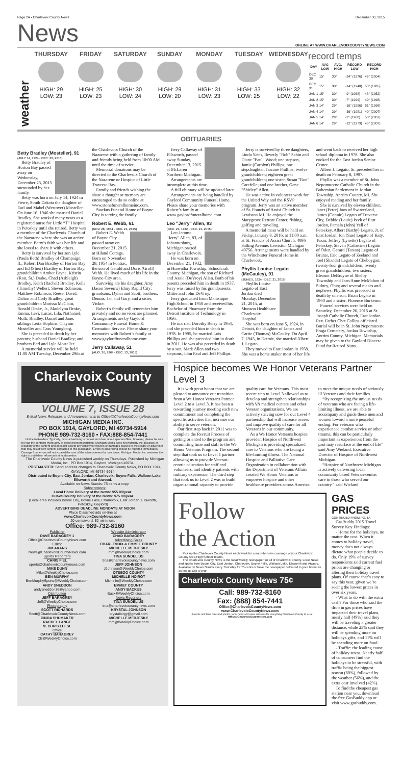Page 2A • Charlevoix County News December 30, 2015
News
ONLINE AT WWW.CHARLEVOIXCOUNTYNEWS.COM
weather
THURSDAY
HIGH: 29
LOW: 23
FRIDAY
HIGH: 25
LOW: 23
SATURDAY
HIGH: 30
LOW: 24
SUNDAY
HIGH: 29
LOW: 20
MONDAY
HIGH: 31
LOW: 23
TUESDAY
HIGH: 33
LOW: 25
WEDNESDAY
HIGH: 32
LOW: 22
record temps
| DAY | AVG LOW | AVG. HIGH | RECORD LOW | RECORD HIGH |
| --- | --- | --- | --- | --- |
| DEC 30 | 15° | 30° | -24° (1976) | 46° (2004) |
| DEC 31 | 15° | 30° | -14° (1948) | 58° (1965) |
| JAN 1 | 15° | 30° | -9° (1968) | 48° (1952) |
| JAN 2 | 15° | 30° | -7° (1999) | 49° (1998) |
| JAN 3 | 14° | 29° | -16° (1996) | 51° (1998) |
| JAN 4 | 14° | 29° | -36° (1981) | 49° (2007) |
| JAN 5 | 14° | 29° | -2° (1968) | 50° (2007) |
| JAN 6 | 14° | 29° | -12° (1973) | 45° (2007) |
OBITUARIES
Betty Bradley (Mosteller), 91
(JULY 14, 1924 - DEC. 23, 2015)
Betty Bradley of Horton Bay passed away on Wednesday, December 23, 2015 surrounded by her family.
Betty was born on July 14, 1924 in Pierre, South Dakota the daughter of Earl and Mabel (Westover) Mosteller. On June 16, 1946 she married Daniel Bradley. She worked many years as a registered nurse for Little “T” Hospital in Petoskey until she retired. Betty was a member of the Charlevoix Church of the Nazarene where she was an active member. Betty’s faith was her life and she loved to share it with others.
Betty is survived by her son Lyle (Paula Beth) Bradley of Champaign, IL, Robert Dan Bradley of Horton Bay and Ed (Sheri) Bradley of Horton Bay; grandchildren Amber Payne, Kristin (Ron, Sr.) Drake, Chad (Ashleigh) Bradley, Keith (Rachel) Bradley, Kelli (Timothy) Wellert, Steven Robinson, Matthew Robinson, Reese, David, Dalton and Cody Bradley; great grandchildren Marissa McClain, Ronald Drake, Jr., Madelynn Drake, Emma, Levi, Lucas, Lila, Nathaniel, Molli, Bradley, Daniel and Jane; siblings Lerta Hopkins, Clayton Mosteller and Cass Youngberg.
She is preceded in death by her parents; husband Daniel Bradley; and brothers Earl and Lyle Mosteller.
A memorial service will be held 11:00 AM Tuesday, December 29th at the Charlevoix Church of the Nazarene with a gathering of family and friends being held from 10:00 AM until the time of service.
Memorial donations may be directed to the Charlevoix Church of the Nazarene or Hospice of Little Traverse Bay.
Family and friends wishing the share a thought or memory are encouraged to do so online at www.stonefuneralhomeinc.com.
Stackus Funeral Home of Boyne City is serving the family.
Robert E. Webb, 61
(NOV. 28, 1954 - DEC. 21, 2015)
Robert E. Webb of Boyne City passed away on December 21, 2015 at Hiland Cottage. Born on November 28, 1954 in Pontiac, the son of Gerald and Doris (Groff) Webb. He lived much of his life in the Boyne City area.
Surviving are his daughter, Amy (Jason Severns) Elmy Rapid City; grandsons, Dylan and Scott; brothers, Dennis, Jan and Gary, and a sister, Vickie.
Robert’s family will remember him privately and no services are planned. Arrangements are by Gaylord Community Funeral Home & Cremation Service. Please share your memories with Robert’s family at www.gaylordfuneralhome.com
Jerry Callaway, 51
(AUG. 30, 1964 - DEC. 13, 2015)
Jerry Callaway of Ellsworth, passed away Sunday, December 13, 2015 at McLaren Northern Michigan.
Arrangements are incomplete at this time.
A full obituary will be updated later.
Arrangements are being handled by Gaylord Community Funeral Home. Please share your memories with Robert’s family at www.gaylordfuneralhome.com
Leo "Jerry" Allen, 83
(DEC. 21, 1932 - DEC. 21, 2015)
Leo Jerome "Jerry" Allen, 83, of Johannesburg, Michigan passed away in Charlevoix.
He was born on December 21, 1932, in Hiawatha Township, Schoolcraft County, Michigan, the son of Richard and Jessie (DeVroy) Allen. Both of his parents preceded him in death in 1937. Jerry was raised by his grandparents, Mittie and John DeVroy.
Jerry graduated from Manistique High School in 1950 and received his Bachelor of Pharmacy from the Detroit Institute of Technology in 1956.
He married Dorothy Berry in 1954, and she preceded him in death in 1978. In 1995, he married Lois Phillips and she preceded him in death in 2011. He was also preceded in death by a son, Mark Allen and two stepsons, John Paul and Jeff Phillips.
Jerry is survived by three daughters, Linda Yates, Beverly "Bob" Sabin and Diane "Paul" Wood; one stepson, Jamie (Carolyn) Phillips; one stepdaughter, Jeanine Phillips; twelve grandchildren; eighteen great grandchildren; one sister, Susan "Ron" Carefelle; and one brother, Gene "Shirley" Allen.
He was active in volunteer work for the United Way and the RSVP program. Jerry was an active member of St. Francis of Assisi Church in Lewiston MI. He enjoyed the Marygrove Retreat Center, fishing, golfing and traveling.
A memorial mass will be held on Friday, January 8, 2016, at 11:00 a.m. at St. Francis of Assisi Church, 4086 Salling Avenue, Lewiston Michigan 49756. Arrangements were handled by the Winchester Funeral Home in Charlevoix.
Phyllis Louise Legato (McCauley), 91
(JUNE 5, 1924 - DEC. 21, 2015)
Phyllis Louise Legato of East Jordan died Monday, December 21, 2015, at Munson Healthcare Charlevoix Hospital.
She was born on June 5, 1924, in Detroit, the daughter of James and Carrie (Thomas) McCauley. On April 7, 1945, in Detroit, she married Albert J. Legato.
They moved to East Jordan in 1958. She was a home maker most of her life and went back to received her high school diploma in 1978. She also cooked for the East Jordan Senior Center.
Albert J. Legato, Sr. preceded her in death on February 8, 1997.
Phyllis was a member of St. John Nepomucene Catholic Church in the Bohemian Settlement in Jordan Township, Antrim County, MI. She enjoyed reading and her family.
She is survived by eleven children, Janet (Peter) Joos of Switzerland, James (Connie) Legato of Traverse City, Debbie (Louie) Peck of East Jordan, Pamela (John) Yell of Petoskey, Albert (Kathy) Legato, Jr. of East Jordan, Jon (Sue) Legato of Katy, Texas, Jeffrey (Lynette) Legato of Petoskey, Steven (Catherine) Legato of Oden, Gerard (Teresa) Legato of Brutus, Eric Legato of Zeeland and Joel (Shanda) Legato of Cheboygan; twenty-four grandchildren; twenty great grandchildren; two sisters, Eleanor DeBruyne of Shelby Township and Jean Anne McMahon of Sidney, Ohio; and several nieces and nephews. Phyllis was preceded in death by one son, Brian Legato in 1960 and a sister, Florence Burkemo.
Funeral services were held on Saturday, December 26, 2015 at St. Joseph Catholic Church, East Jordan. Rev. Father Chet Collins officiated. Burial will be in St. John Nepomucene Praga Cemetery, Jordan Township, Antrim County, Michigan. Memorials may be given to the Gaylord Diocese Fund for Retired Nuns.
Charlevoix County News
VOLUME 7, ISSUE 28
E-Mail News Releases and Announcements to Office@CharlevoixCountyNews.com
MICHIGAN MEDIA INC.
PO BOX 1914, GAYLORD, MI 49734-5914
PHONE 989-732-8160 • FAX:888-854-7441
Notice to Readers: Typically, most advertising is honest and clear about special offers, however, please be sure to read the contents thoroughly to avoid misrepresentation. Michigan Media does not warranty the accuracy or reliability of the content and does not accept any liability for injuries or damages caused to the reader or advertiser that may result from content contained in this publication. Errors in advertising should be reported immediately. Damage from errors will not exceed the cost of the advertisement for one issue. Michigan Media, Inc. reserves the right to publish or refuse ads at its discretion.
The Charlevoix County News is published weekly on Thursdays. Published by Michigan Media, Inc., PO Box 1914, Gaylord, Michigan 49734.
POSTMASTER: Send address changes to Charlevoix County News, PO BOX 1914, GAYLORD, MI 49734-5914
Distributed to Boyne City, East Jordan, Charlevoix, Boyne Falls, Walloon Lake, Ellsworth and Atwood.
Available on News Stands: 75 cents a copy.
Subscriptions:
Local Home Delivery of the News: $55.00/year.
Out-of-County Delivery of the News: $75.00/year.
(Local area includes Boyne City, Boyne Falls, Charlevoix, East Jordan, Ellsworth, Petoskey, Gaylord)
ADVERTISING DEADLINE MONDAYS AT NOON
Place Classified ads on-line at
www.CharlevoixCountyNews.com
20 cents/word, $2 minimum.
Office: 989-732-8160
Publisher
DAVE BARAGREY 1
Office@CharlevoixCountyNews.com
Editor
JIM AKANS
News@CharlevoixCountyNews.com
Sports Reporters
CHRIS FIEL
sports@charlevoixcountynews.com
MIKE DUNN
Mike@WeeklyChoice.com
BEN MURPHY
BenMurphySports@WeeklyChoice.com
ANDY SNEDDON
andysneddon36@yahoo.com
Distribution
JEFF BARAGREY
Jeff@WeeklyChoice.com
Photography
SCOTT RICHARDS
Scott@CharlevoixCountyNews.com
CINDA SHUMAKER
RACHEL LANGE
M. CHRIS LEESE
Office
CATHY BARAGREY
CB@WeeklyChoice.com
Website Administrator
CHAD BARAGREY
Advertising Sales
CHARLEVOIX & EMMET COUNTY
MICHELLE MEDJESKY
mm@WeeklyChoice.com
TINA SUNDELIUS
tina@charlevoixcountynews.com
JEFF JOHNSON
JJohnson@WeeklyChoice.com
OTSEGO COUNTY
MICHELLE NOIROT
Michelle@WeeklyChoice.com
EMMET COUNTY
ANDY BACKUS
Back@WeeklyChoice.com
News Reporters
TINA SUNDELIUS
tina@charlevoixcountynews.com
KRYSTAL JOHNSON
krystalbirgy@gmail.com
MICHELLE MEDJESKY
mm@WeeklyChoice.com
Hospice becomes We Honor Veterans Partner Level 3
It is with great honor that we are pleased to announce our transition from a We Honor Veterans Partner Level 2 to a Level 3. It has been a rewarding journey meeting each new commitment and completing the specific activities that increase our ability to serve veterans.
Our first step back in 2011 was to complete the Recruit Process of getting oriented to the program and committing time and staff to the We Honor Veterans Program. The second step that took us to Level 1 partner allowing us to provide Veteran-centric education for staff and volunteers, and identify patients with military experience. The third step that took us to Level 2 was to build organizational capacity to provide quality care for Veterans. This most recent step to Level 3 allowed us to develop and strengthen relationships with VA medical centers and other Veteran organizations. We are actively striving now for our Level 4 partnership that will increase access and improve quality of care for all Veterans in our community.
As a We Honor Veterans hospice provider, Hospice of Northwest Michigan is providing specialized care to Veterans who are facing a life-limiting illness. The National Hospice and Palliative Care Organization in collaboration with the Department of Veterans Affairs created We Honor Veterans to empower hospice and other healthcare providers across America to meet the unique needs of seriously ill Veterans and their families.
“By recognizing the unique needs of veterans who are facing a life-limiting illness, we are able to accompany and guide these men and women toward a more peaceful ending. For veterans who experienced combat service or other trauma, this can be particularly important as experiences from the past may resurface at the end of life” said Amy Wieland, Executive Director of Hospice of Northwest Michigan.
“Hospice of Northwest Michigan is actively delivering local community based Veteran-centric care to those who served our country.” said Wieland.
Follow
the Action
Pick up the Charlevoix County News each week for comprehensive coverage of your Charlevoix County Area High School Teams.
The Charlevoix County News is the local weekly newspaper for all of Charlevoix County. Local News and sports from Boyne City, East Jordan, Charlevoix, Boyne Falls, Walloon Lake, Ellsworth and Atwood. Available on News Stands every Thursday for 75 cents or have the newspaper delivered to your home for as low as $55 a year.
Charlevoix County News 75¢
Call: 989-732-8160
Fax: (888) 854-7441
Office@CharlevoixCountyNews.com
www.CharlevoixCountyNews.com
Parents and fans can send photos, local news and news releases for everything Charlevoix County to us at Office@CharlevoixCountyNews.com
GAS PRICES
CONTINUED FROM PG. 1A
GasBuddy 2015 Travel Survey Key Findings:
- Home for the holidays, no matter the cost. When it comes to holiday travel, money does not always dictate what people decide to do. Only 19% of survey respondents said current fuel prices are changing or altering their holiday travel plans. Of course that’s easy to say this year, given we’re seeing the lowest prices in over six years.
- What to do with the extra cash? For those who said the drop in gas prices have impacted their travel plans, nearly half (49%) said they will be traveling a greater distance, while 23% said they will be spending more on holidays gifts, and 11% will be spending more on food.
- Traffic: the leading cause of holiday stress. Nearly half of consumers find the holidays to be stressful, with traffic being the biggest reason (80%), followed by the weather (56%), and the extra cost involved (42%).
To find the cheapest gas station near you, download the free GasBuddy app or visit www.gasbuddy.com.